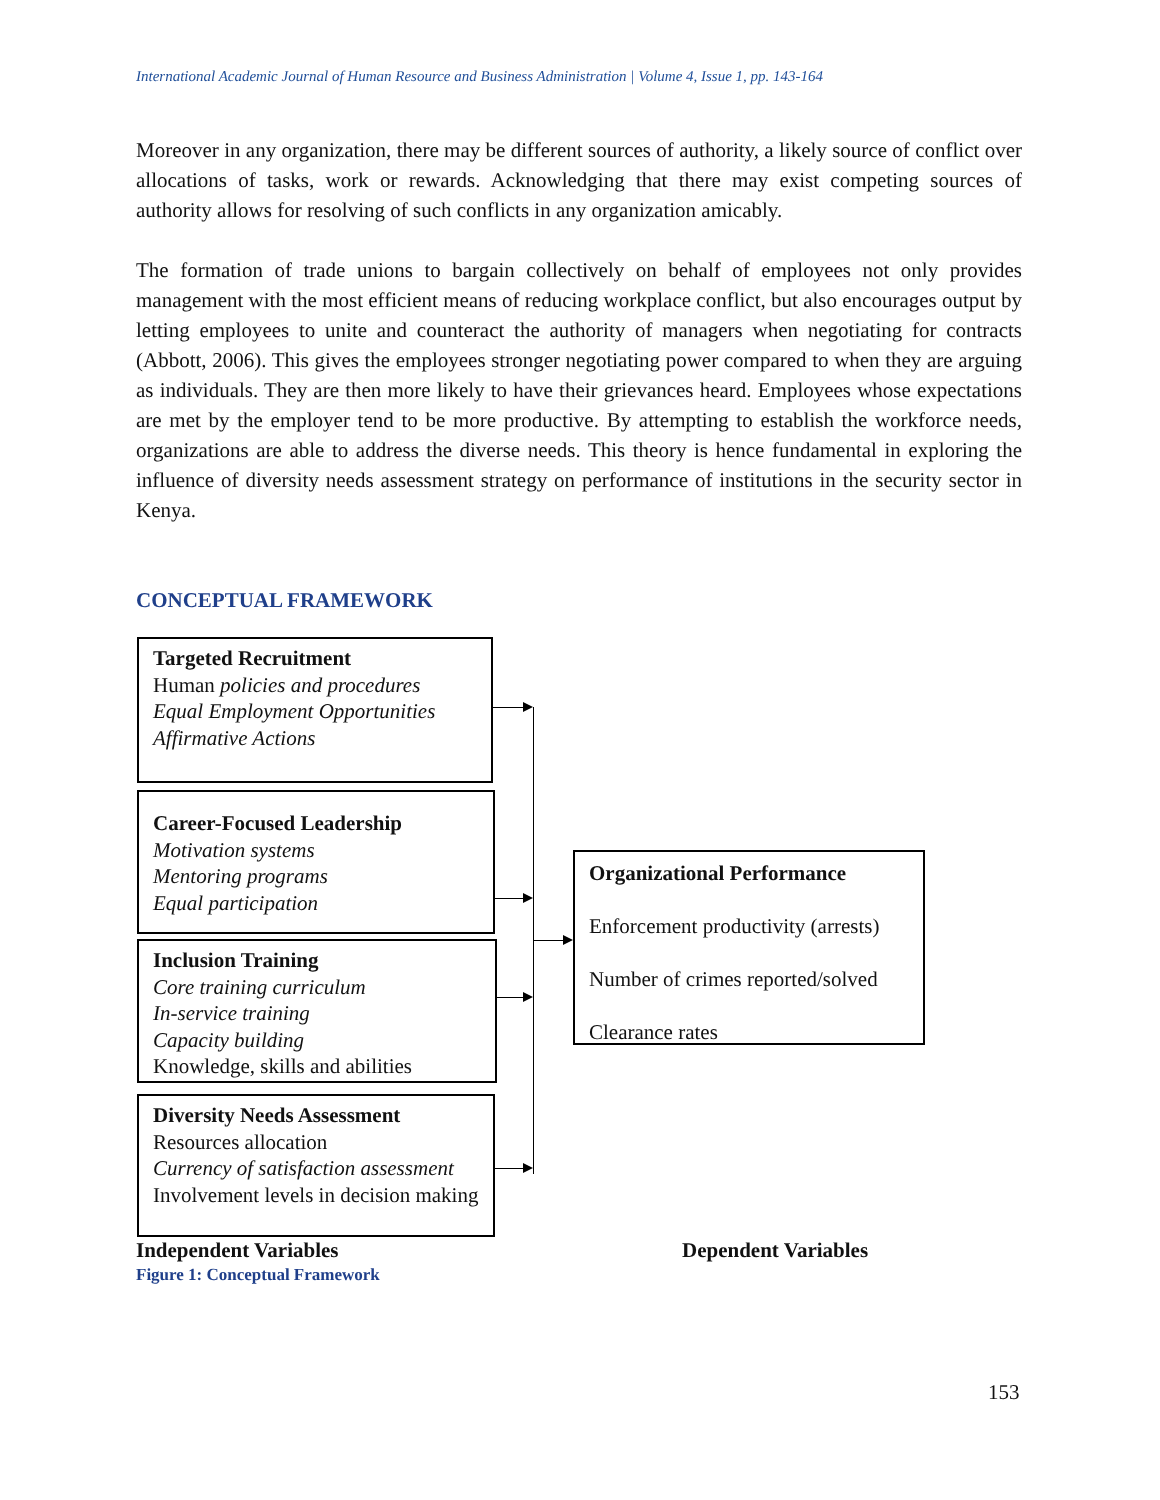International Academic Journal of Human Resource and Business Administration | Volume 4, Issue 1, pp. 143-164
Moreover in any organization, there may be different sources of authority, a likely source of conflict over allocations of tasks, work or rewards. Acknowledging that there may exist competing sources of authority allows for resolving of such conflicts in any organization amicably.
The formation of trade unions to bargain collectively on behalf of employees not only provides management with the most efficient means of reducing workplace conflict, but also encourages output by letting employees to unite and counteract the authority of managers when negotiating for contracts (Abbott, 2006). This gives the employees stronger negotiating power compared to when they are arguing as individuals. They are then more likely to have their grievances heard. Employees whose expectations are met by the employer tend to be more productive. By attempting to establish the workforce needs, organizations are able to address the diverse needs. This theory is hence fundamental in exploring the influence of diversity needs assessment strategy on performance of institutions in the security sector in Kenya.
CONCEPTUAL FRAMEWORK
Targeted Recruitment
Human policies and procedures
Equal Employment Opportunities
Affirmative Actions
Career-Focused Leadership
Motivation systems
Mentoring programs
Equal participation
Inclusion Training
Core training curriculum
In-service training
Capacity building
Knowledge, skills and abilities
Diversity Needs Assessment
Resources allocation
Currency of satisfaction assessment
Involvement levels in decision making
Organizational Performance
Enforcement productivity (arrests)
Number of crimes reported/solved
Clearance rates
Independent Variables Dependent Variables
Figure 1: Conceptual Framework
153